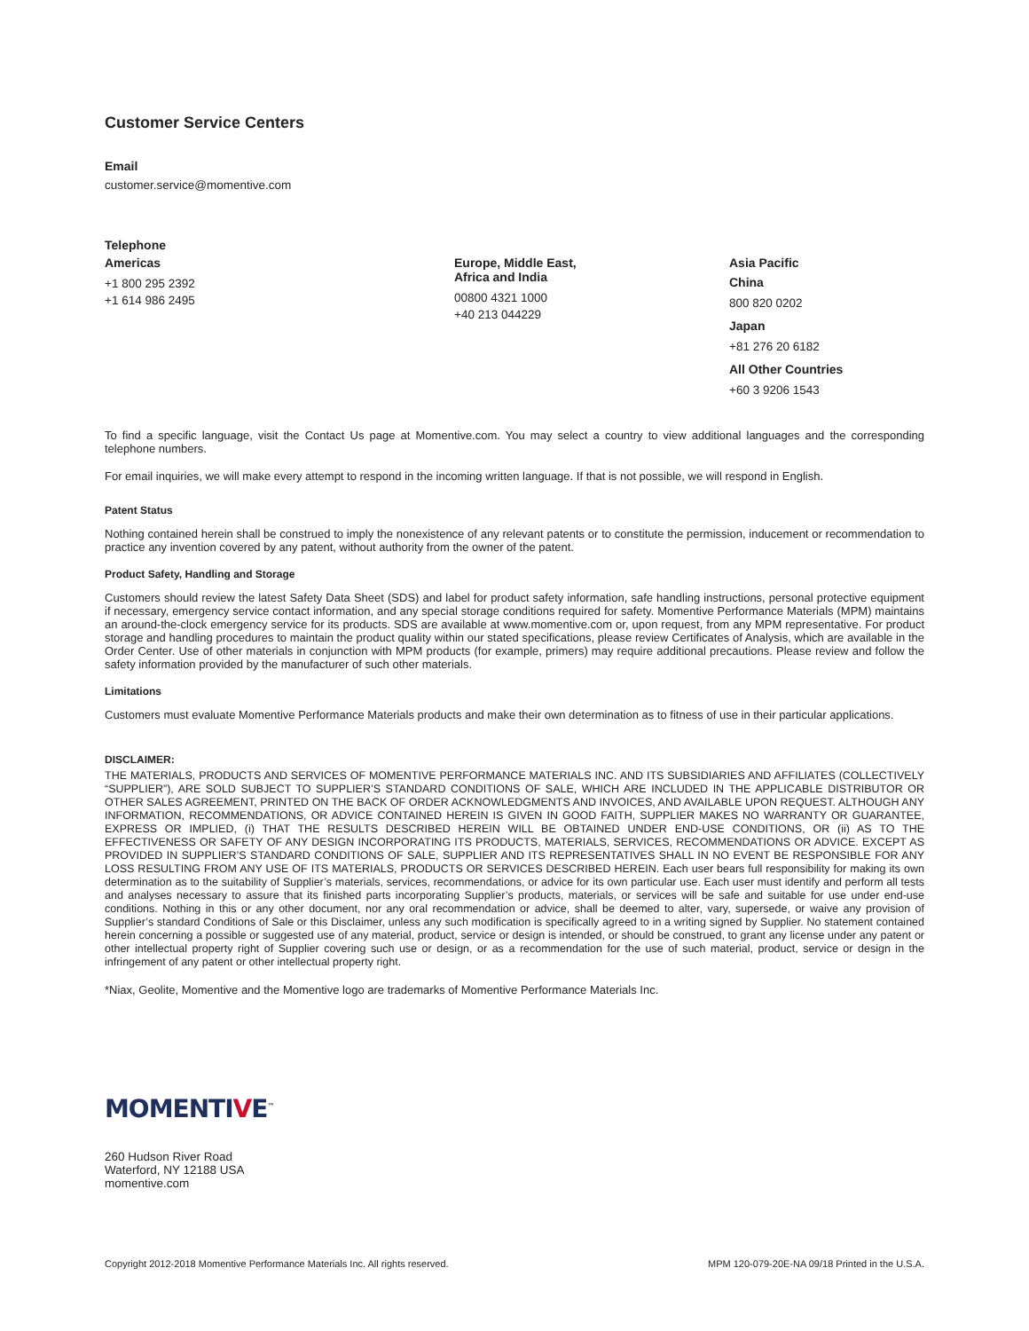Customer Service Centers
Email
customer.service@momentive.com
Telephone
Americas
+1 800 295 2392
+1 614 986 2495
Europe, Middle East,
Africa and India
00800 4321 1000
+40 213 044229
Asia Pacific
China
800 820 0202
Japan
+81 276 20 6182
All Other Countries
+60 3 9206 1543
To find a specific language, visit the Contact Us page at Momentive.com. You may select a country to view additional languages and the corresponding telephone numbers.
For email inquiries, we will make every attempt to respond in the incoming written language. If that is not possible, we will respond in English.
Patent Status
Nothing contained herein shall be construed to imply the nonexistence of any relevant patents or to constitute the permission, inducement or recommendation to practice any invention covered by any patent, without authority from the owner of the patent.
Product Safety, Handling and Storage
Customers should review the latest Safety Data Sheet (SDS) and label for product safety information, safe handling instructions, personal protective equipment if necessary, emergency service contact information, and any special storage conditions required for safety. Momentive Performance Materials (MPM) maintains an around-the-clock emergency service for its products. SDS are available at www.momentive.com or, upon request, from any MPM representative. For product storage and handling procedures to maintain the product quality within our stated specifications, please review Certificates of Analysis, which are available in the Order Center. Use of other materials in conjunction with MPM products (for example, primers) may require additional precautions. Please review and follow the safety information provided by the manufacturer of such other materials.
Limitations
Customers must evaluate Momentive Performance Materials products and make their own determination as to fitness of use in their particular applications.
DISCLAIMER:
THE MATERIALS, PRODUCTS AND SERVICES OF MOMENTIVE PERFORMANCE MATERIALS INC. AND ITS SUBSIDIARIES AND AFFILIATES (COLLECTIVELY “SUPPLIER”), ARE SOLD SUBJECT TO SUPPLIER’S STANDARD CONDITIONS OF SALE, WHICH ARE INCLUDED IN THE APPLICABLE DISTRIBUTOR OR OTHER SALES AGREEMENT, PRINTED ON THE BACK OF ORDER ACKNOWLEDGMENTS AND INVOICES, AND AVAILABLE UPON REQUEST. ALTHOUGH ANY INFORMATION, RECOMMENDATIONS, OR ADVICE CONTAINED HEREIN IS GIVEN IN GOOD FAITH, SUPPLIER MAKES NO WARRANTY OR GUARANTEE, EXPRESS OR IMPLIED, (i) THAT THE RESULTS DESCRIBED HEREIN WILL BE OBTAINED UNDER END-USE CONDITIONS, OR (ii) AS TO THE EFFECTIVENESS OR SAFETY OF ANY DESIGN INCORPORATING ITS PRODUCTS, MATERIALS, SERVICES, RECOMMENDATIONS OR ADVICE. EXCEPT AS PROVIDED IN SUPPLIER’S STANDARD CONDITIONS OF SALE, SUPPLIER AND ITS REPRESENTATIVES SHALL IN NO EVENT BE RESPONSIBLE FOR ANY LOSS RESULTING FROM ANY USE OF ITS MATERIALS, PRODUCTS OR SERVICES DESCRIBED HEREIN. Each user bears full responsibility for making its own determination as to the suitability of Supplier’s materials, services, recommendations, or advice for its own particular use. Each user must identify and perform all tests and analyses necessary to assure that its finished parts incorporating Supplier’s products, materials, or services will be safe and suitable for use under end-use conditions. Nothing in this or any other document, nor any oral recommendation or advice, shall be deemed to alter, vary, supersede, or waive any provision of Supplier’s standard Conditions of Sale or this Disclaimer, unless any such modification is specifically agreed to in a writing signed by Supplier. No statement contained herein concerning a possible or suggested use of any material, product, service or design is intended, or should be construed, to grant any license under any patent or other intellectual property right of Supplier covering such use or design, or as a recommendation for the use of such material, product, service or design in the infringement of any patent or other intellectual property right.
*Niax, Geolite, Momentive and the Momentive logo are trademarks of Momentive Performance Materials Inc.
MOMENTIVE<sup>™</sup>
260 Hudson River Road
Waterford, NY 12188 USA
momentive.com
Copyright 2012-2018 Momentive Performance Materials Inc. All rights reserved. MPM 120-079-20E-NA 09/18 Printed in the U.S.A.